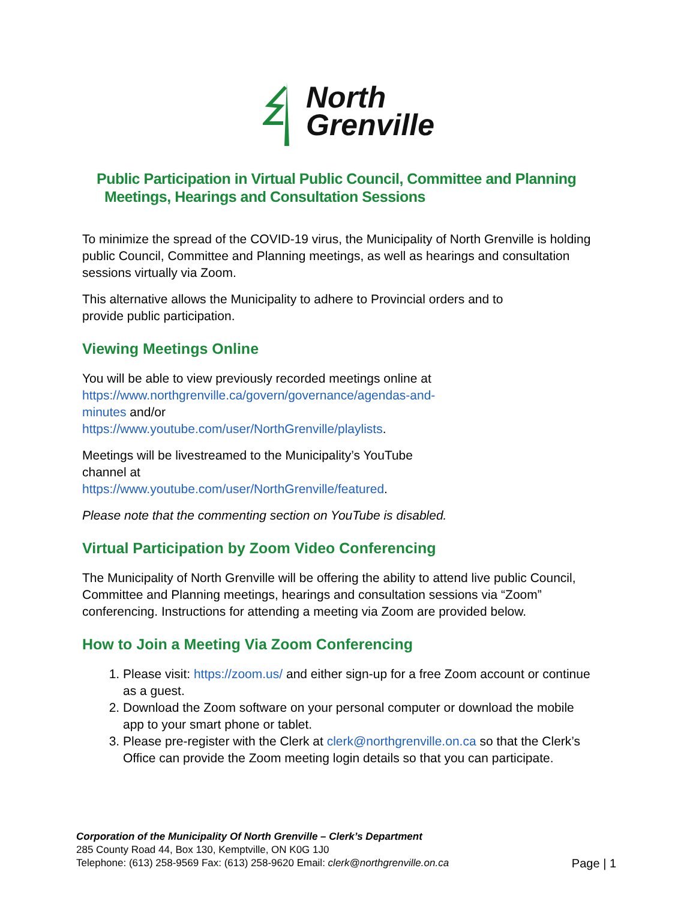North
Grenville
Public Participation in Virtual Public Council, Committee and Planning
Meetings, Hearings and Consultation Sessions
To minimize the spread of the COVID-19 virus, the Municipality of North Grenville is holding public Council, Committee and Planning meetings, as well as hearings and consultation sessions virtually via Zoom.
This alternative allows the Municipality to adhere to Provincial orders and to
provide public participation.
Viewing Meetings Online
You will be able to view previously recorded meetings online at
https://www.northgrenville.ca/govern/governance/agendas-and-
minutes and/or
https://www.youtube.com/user/NorthGrenville/playlists.
Meetings will be livestreamed to the Municipality’s YouTube
channel at
https://www.youtube.com/user/NorthGrenville/featured.
Please note that the commenting section on YouTube is disabled.
Virtual Participation by Zoom Video Conferencing
The Municipality of North Grenville will be offering the ability to attend live public Council, Committee and Planning meetings, hearings and consultation sessions via “Zoom” conferencing. Instructions for attending a meeting via Zoom are provided below.
How to Join a Meeting Via Zoom Conferencing
1. Please visit: https://zoom.us/ and either sign-up for a free Zoom account or continue as a guest.
2. Download the Zoom software on your personal computer or download the mobile app to your smart phone or tablet.
3. Please pre-register with the Clerk at clerk@northgrenville.on.ca so that the Clerk’s Office can provide the Zoom meeting login details so that you can participate.
Corporation of the Municipality Of North Grenville – Clerk’s Department
285 County Road 44, Box 130, Kemptville, ON K0G 1J0
Telephone: (613) 258-9569 Fax: (613) 258-9620 Email: clerk@northgrenville.on.ca
Page | 1